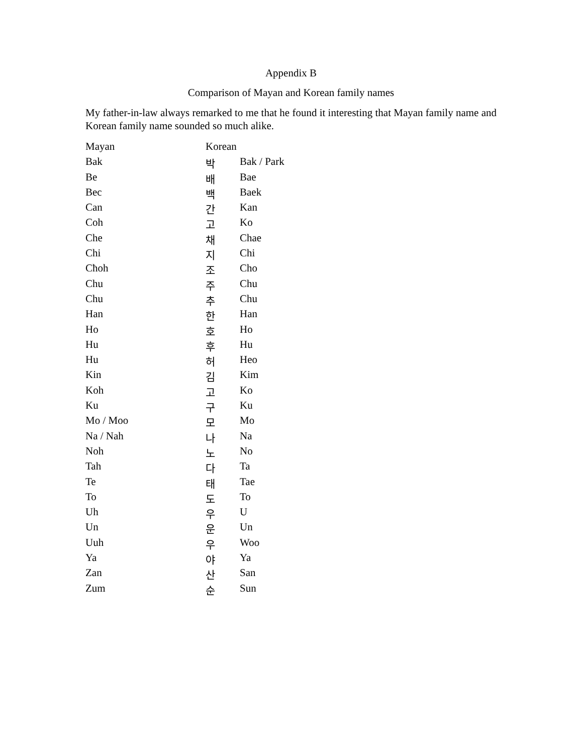Appendix B
Comparison of Mayan and Korean family names
My father-in-law always remarked to me that he found it interesting that Mayan family name and Korean family name sounded so much alike.
| Mayan | Korean | |
| Bak | 박 | Bak / Park |
| Be | 배 | Bae |
| Bec | 백 | Baek |
| Can | 간 | Kan |
| Coh | 고 | Ko |
| Che | 채 | Chae |
| Chi | 지 | Chi |
| Cħoh | 조 | Cho |
| Chu | 주 | Chu |
| Chu | 추 | Chu |
| Han | 한 | Han |
| Ho | 호 | Ho |
| Hu | 후 | Hu |
| Hu | 허 | Heo |
| Kin | 김 | Kim |
| Koh | 고 | Ko |
| Ku | 구 | Ku |
| Mo / Moo | 모 | Mo |
| Na / Nah | 나 | Na |
| Noh | 노 | No |
| Tah | 다 | Ta |
| Te | 태 | Tae |
| To | 도 | To |
| Uh | 우 | U |
| Un | 운 | Un |
| Uuh | 우 | Woo |
| Ya | 야 | Ya |
| Zan | 산 | San |
| Zum | 순 | Sun |